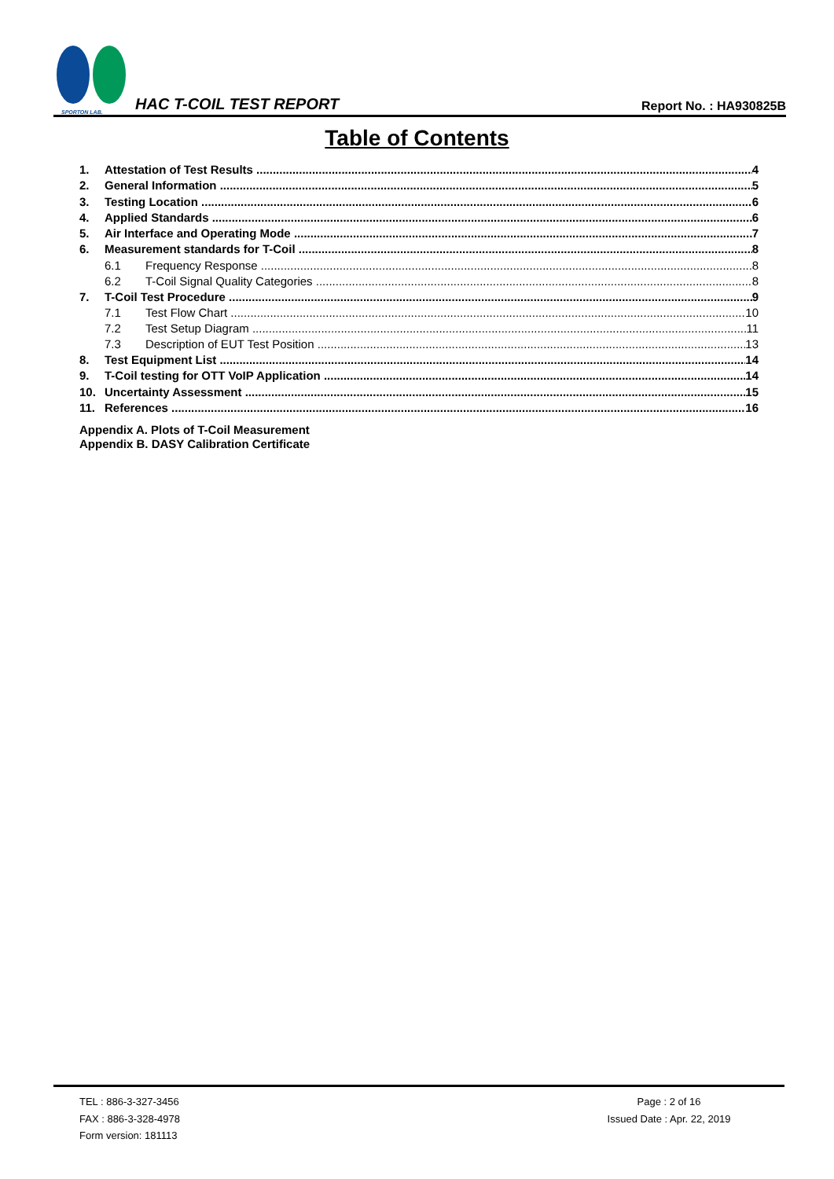SPORTON LAB.
HAC T-COIL TEST REPORT
Report No. : HA930825B
Table of Contents
1. Attestation of Test Results 4
2. General Information 5
3. Testing Location 6
4. Applied Standards 6
5. Air Interface and Operating Mode 7
6. Measurement standards for T-Coil 8
6.1 Frequency Response 8
6.2 T-Coil Signal Quality Categories 8
7. T-Coil Test Procedure 9
7.1 Test Flow Chart 10
7.2 Test Setup Diagram 11
7.3 Description of EUT Test Position 13
8. Test Equipment List 14
9. T-Coil testing for OTT VoIP Application 14
10. Uncertainty Assessment 15
11. References 16
Appendix A. Plots of T-Coil Measurement
Appendix B. DASY Calibration Certificate
TEL : 886-3-327-3456
FAX : 886-3-328-4978
Form version: 181113
Page : 2 of 16
Issued Date : Apr. 22, 2019